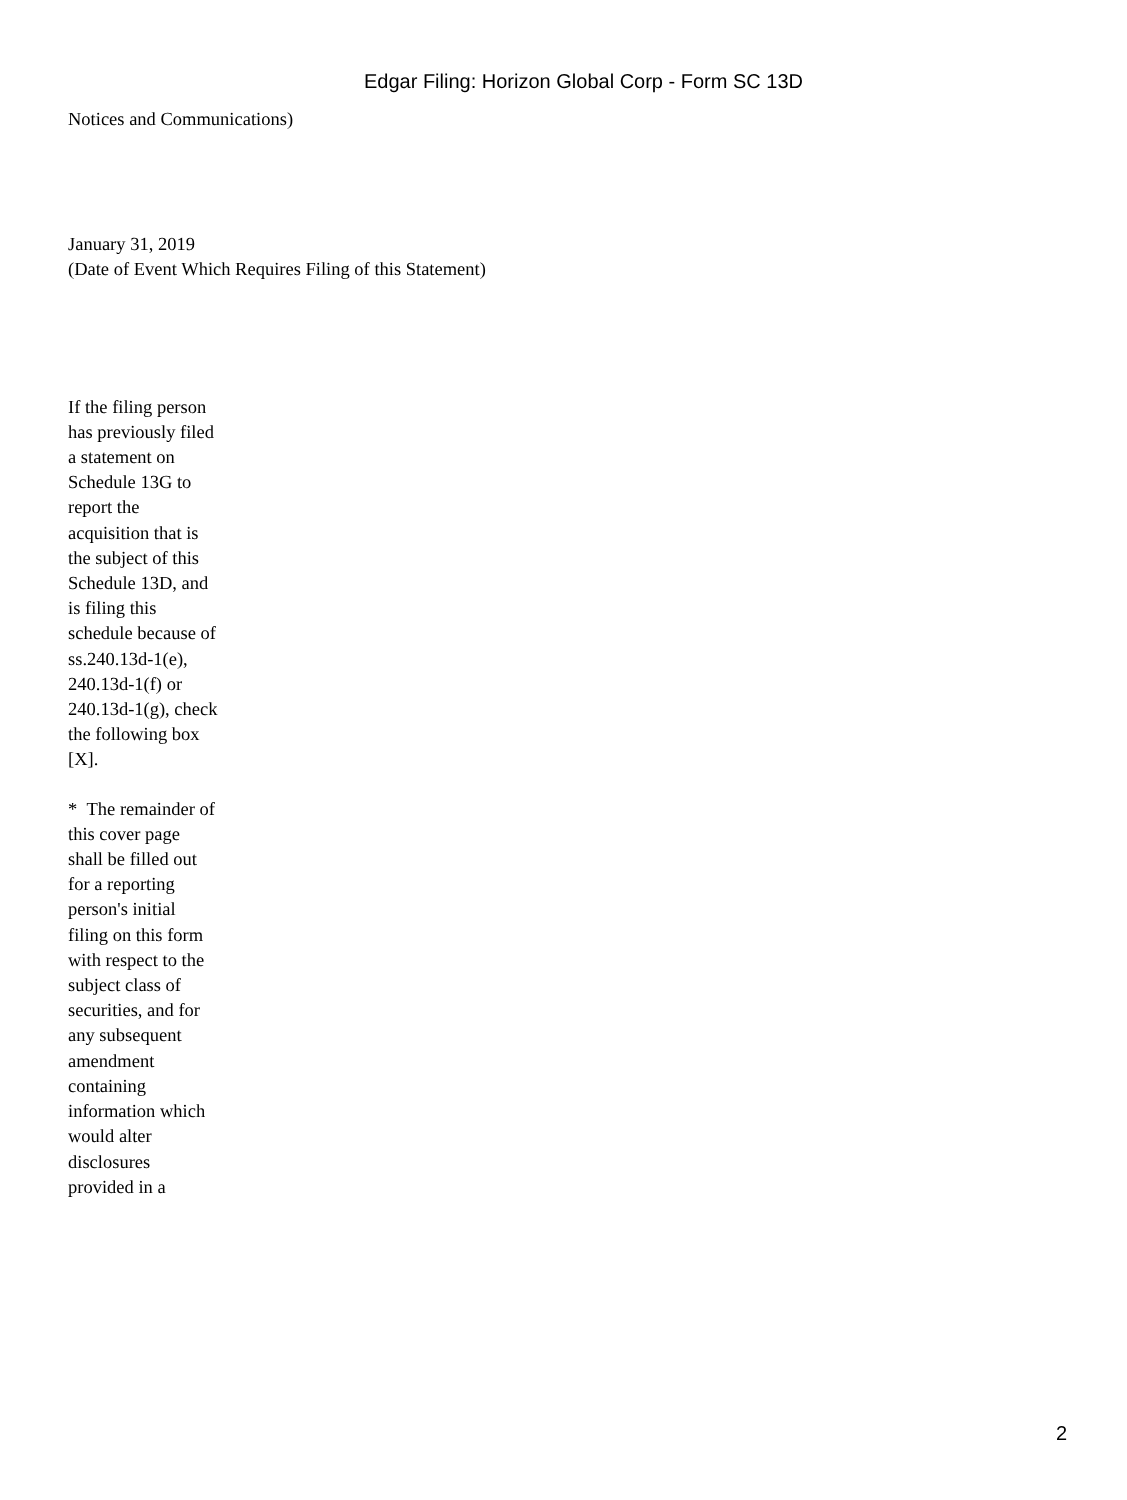Edgar Filing: Horizon Global Corp - Form SC 13D
Notices and Communications)
January 31, 2019
(Date of Event Which Requires Filing of this Statement)
If the filing person has previously filed a statement on Schedule 13G to report the acquisition that is the subject of this Schedule 13D, and is filing this schedule because of ss.240.13d-1(e), 240.13d-1(f) or 240.13d-1(g), check the following box [X].
* The remainder of this cover page shall be filled out for a reporting person's initial filing on this form with respect to the subject class of securities, and for any subsequent amendment containing information which would alter disclosures provided in a
2